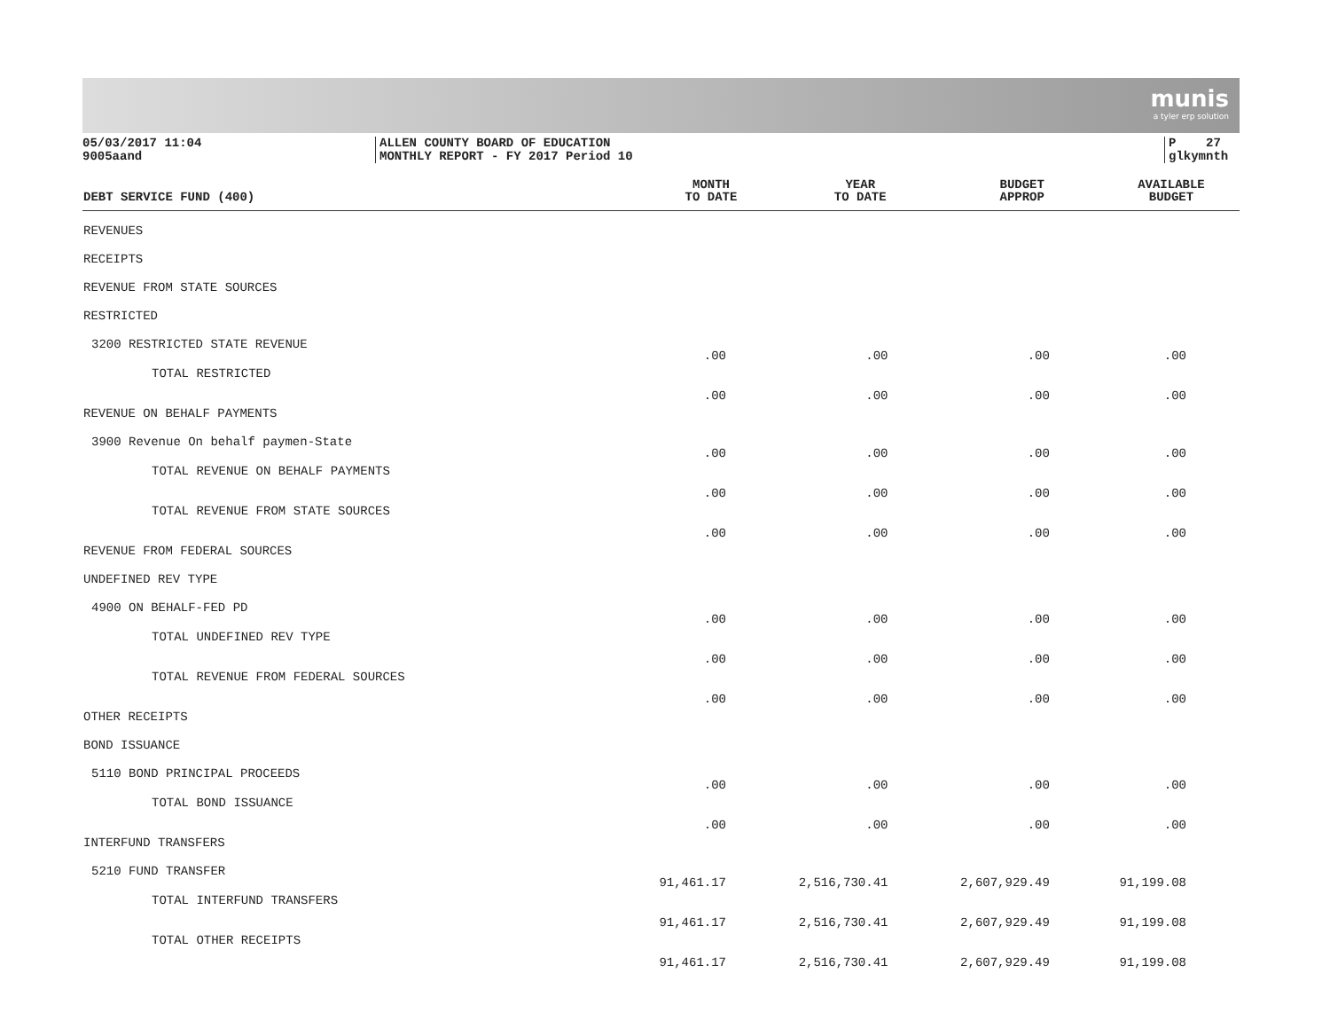munis
a tyler erp solution
05/03/2017 11:04
9005aand
ALLEN COUNTY BOARD OF EDUCATION
MONTHLY REPORT - FY 2017 Period 10
P 27
glkymnth
| DEBT SERVICE FUND (400) | MONTH TO DATE | YEAR TO DATE | BUDGET APPROP | AVAILABLE BUDGET |
| --- | --- | --- | --- | --- |
| REVENUES | | | | |
| RECEIPTS | | | | |
| REVENUE FROM STATE SOURCES | | | | |
| RESTRICTED | | | | |
| 3200 RESTRICTED STATE REVENUE | .00 | .00 | .00 | .00 |
| TOTAL RESTRICTED | .00 | .00 | .00 | .00 |
| REVENUE ON BEHALF PAYMENTS | | | | |
| 3900 Revenue On behalf paymen-State | .00 | .00 | .00 | .00 |
| TOTAL REVENUE ON BEHALF PAYMENTS | .00 | .00 | .00 | .00 |
| TOTAL REVENUE FROM STATE SOURCES | .00 | .00 | .00 | .00 |
| REVENUE FROM FEDERAL SOURCES | | | | |
| UNDEFINED REV TYPE | | | | |
| 4900 ON BEHALF-FED PD | .00 | .00 | .00 | .00 |
| TOTAL UNDEFINED REV TYPE | .00 | .00 | .00 | .00 |
| TOTAL REVENUE FROM FEDERAL SOURCES | .00 | .00 | .00 | .00 |
| OTHER RECEIPTS | | | | |
| BOND ISSUANCE | | | | |
| 5110 BOND PRINCIPAL PROCEEDS | .00 | .00 | .00 | .00 |
| TOTAL BOND ISSUANCE | .00 | .00 | .00 | .00 |
| INTERFUND TRANSFERS | | | | |
| 5210 FUND TRANSFER | 91,461.17 | 2,516,730.41 | 2,607,929.49 | 91,199.08 |
| TOTAL INTERFUND TRANSFERS | 91,461.17 | 2,516,730.41 | 2,607,929.49 | 91,199.08 |
| TOTAL OTHER RECEIPTS | 91,461.17 | 2,516,730.41 | 2,607,929.49 | 91,199.08 |